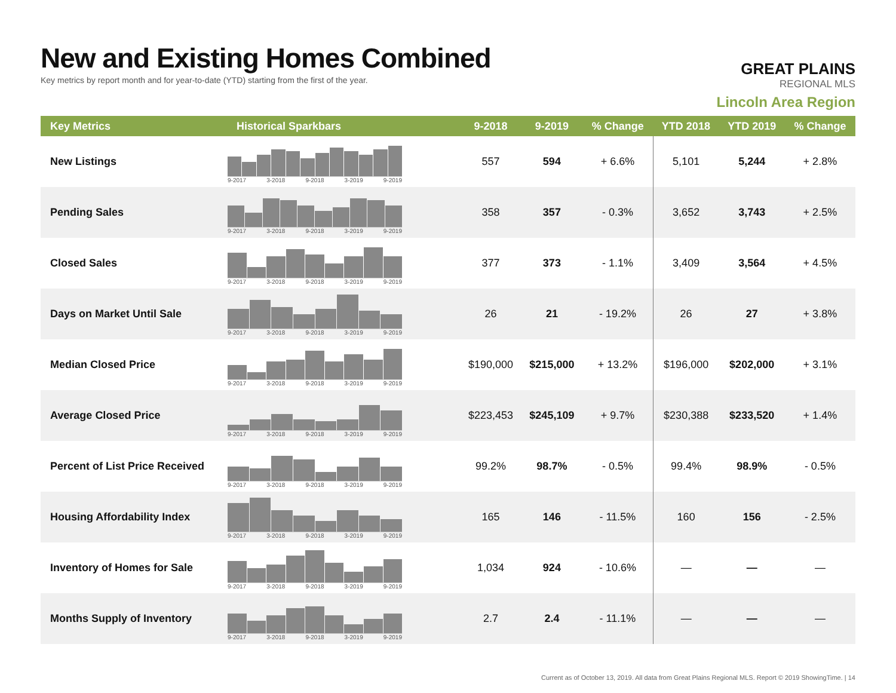New and Existing Homes Combined
Key metrics by report month and for year-to-date (YTD) starting from the first of the year.
GREAT PLAINS
REGIONAL MLS
Lincoln Area Region
| Key Metrics | Historical Sparkbars | 9-2018 | 9-2019 | % Change | YTD 2018 | YTD 2019 | % Change |
| --- | --- | --- | --- | --- | --- | --- | --- |
| New Listings | 9-2017 3-2018 9-2018 3-2019 9-2019 | 557 | 594 | + 6.6% | 5,101 | 5,244 | + 2.8% |
| Pending Sales | 9-2017 3-2018 9-2018 3-2019 9-2019 | 358 | 357 | - 0.3% | 3,652 | 3,743 | + 2.5% |
| Closed Sales | 9-2017 3-2018 9-2018 3-2019 9-2019 | 377 | 373 | - 1.1% | 3,409 | 3,564 | + 4.5% |
| Days on Market Until Sale | 9-2017 3-2018 9-2018 3-2019 9-2019 | 26 | 21 | - 19.2% | 26 | 27 | + 3.8% |
| Median Closed Price | 9-2017 3-2018 9-2018 3-2019 9-2019 | $190,000 | $215,000 | + 13.2% | $196,000 | $202,000 | + 3.1% |
| Average Closed Price | 9-2017 3-2018 9-2018 3-2019 9-2019 | $223,453 | $245,109 | + 9.7% | $230,388 | $233,520 | + 1.4% |
| Percent of List Price Received | 9-2017 3-2018 9-2018 3-2019 9-2019 | 99.2% | 98.7% | - 0.5% | 99.4% | 98.9% | - 0.5% |
| Housing Affordability Index | 9-2017 3-2018 9-2018 3-2019 9-2019 | 165 | 146 | - 11.5% | 160 | 156 | - 2.5% |
| Inventory of Homes for Sale | 9-2017 3-2018 9-2018 3-2019 9-2019 | 1,034 | 924 | - 10.6% | — | — | — |
| Months Supply of Inventory | 9-2017 3-2018 9-2018 3-2019 9-2019 | 2.7 | 2.4 | - 11.1% | — | — | — |
Current as of October 13, 2019. All data from Great Plains Regional MLS. Report © 2019 ShowingTime. | 14